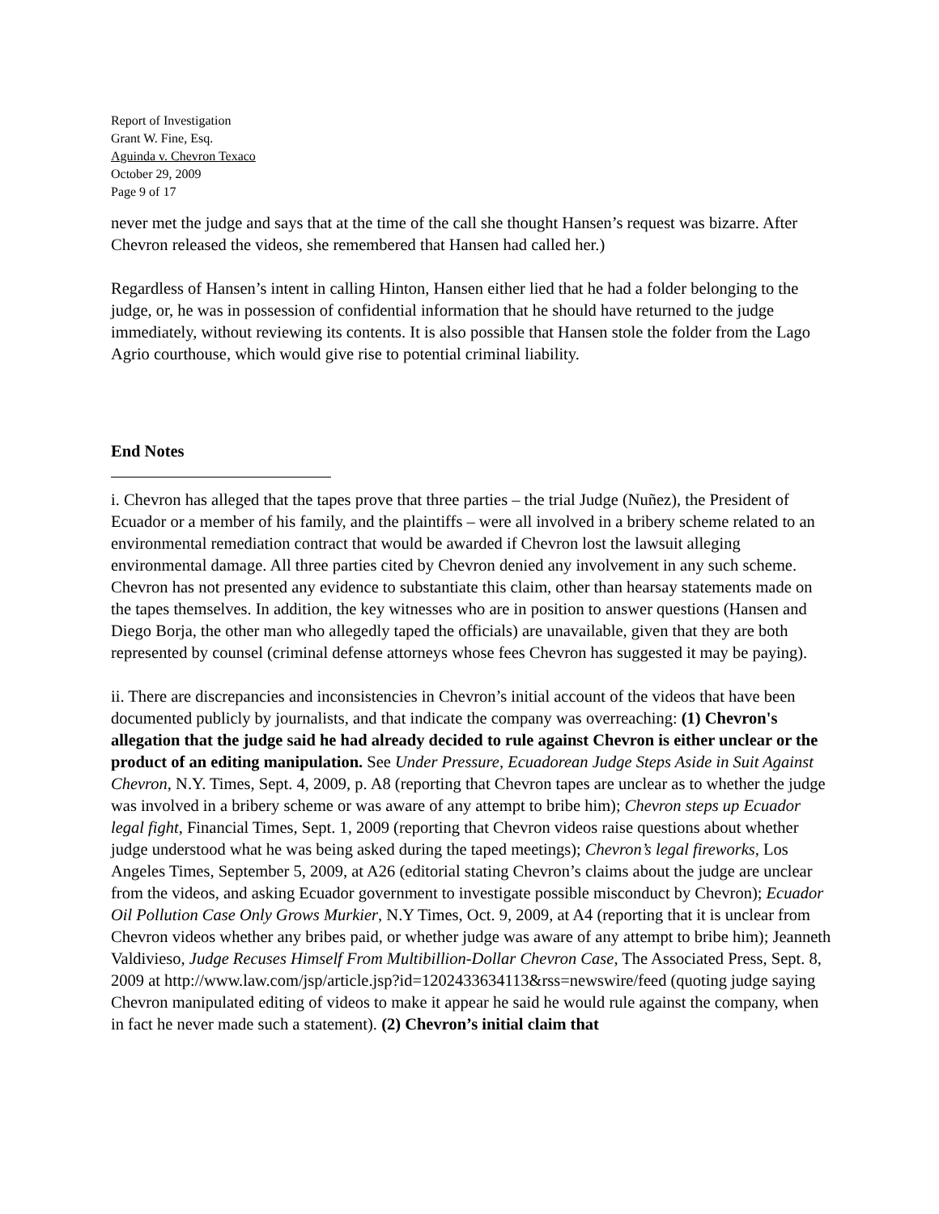Report of Investigation
Grant W. Fine, Esq.
Aguinda v. Chevron Texaco
October 29, 2009
Page 9 of 17
never met the judge and says that at the time of the call she thought Hansen’s request was bizarre. After Chevron released the videos, she remembered that Hansen had called her.)
Regardless of Hansen’s intent in calling Hinton, Hansen either lied that he had a folder belonging to the judge, or, he was in possession of confidential information that he should have returned to the judge immediately, without reviewing its contents. It is also possible that Hansen stole the folder from the Lago Agrio courthouse, which would give rise to potential criminal liability.
End Notes
i. Chevron has alleged that the tapes prove that three parties – the trial Judge (Nuñez), the President of Ecuador or a member of his family, and the plaintiffs – were all involved in a bribery scheme related to an environmental remediation contract that would be awarded if Chevron lost the lawsuit alleging environmental damage. All three parties cited by Chevron denied any involvement in any such scheme. Chevron has not presented any evidence to substantiate this claim, other than hearsay statements made on the tapes themselves. In addition, the key witnesses who are in position to answer questions (Hansen and Diego Borja, the other man who allegedly taped the officials) are unavailable, given that they are both represented by counsel (criminal defense attorneys whose fees Chevron has suggested it may be paying).
ii. There are discrepancies and inconsistencies in Chevron’s initial account of the videos that have been documented publicly by journalists, and that indicate the company was overreaching: (1) Chevron's allegation that the judge said he had already decided to rule against Chevron is either unclear or the product of an editing manipulation. See Under Pressure, Ecuadorean Judge Steps Aside in Suit Against Chevron, N.Y. Times, Sept. 4, 2009, p. A8 (reporting that Chevron tapes are unclear as to whether the judge was involved in a bribery scheme or was aware of any attempt to bribe him); Chevron steps up Ecuador legal fight, Financial Times, Sept. 1, 2009 (reporting that Chevron videos raise questions about whether judge understood what he was being asked during the taped meetings); Chevron’s legal fireworks, Los Angeles Times, September 5, 2009, at A26 (editorial stating Chevron’s claims about the judge are unclear from the videos, and asking Ecuador government to investigate possible misconduct by Chevron); Ecuador Oil Pollution Case Only Grows Murkier, N.Y Times, Oct. 9, 2009, at A4 (reporting that it is unclear from Chevron videos whether any bribes paid, or whether judge was aware of any attempt to bribe him); Jeanneth Valdivieso, Judge Recuses Himself From Multibillion-Dollar Chevron Case, The Associated Press, Sept. 8, 2009 at http://www.law.com/jsp/article.jsp?id=1202433634113&rss=newswire/feed (quoting judge saying Chevron manipulated editing of videos to make it appear he said he would rule against the company, when in fact he never made such a statement). (2) Chevron’s initial claim that